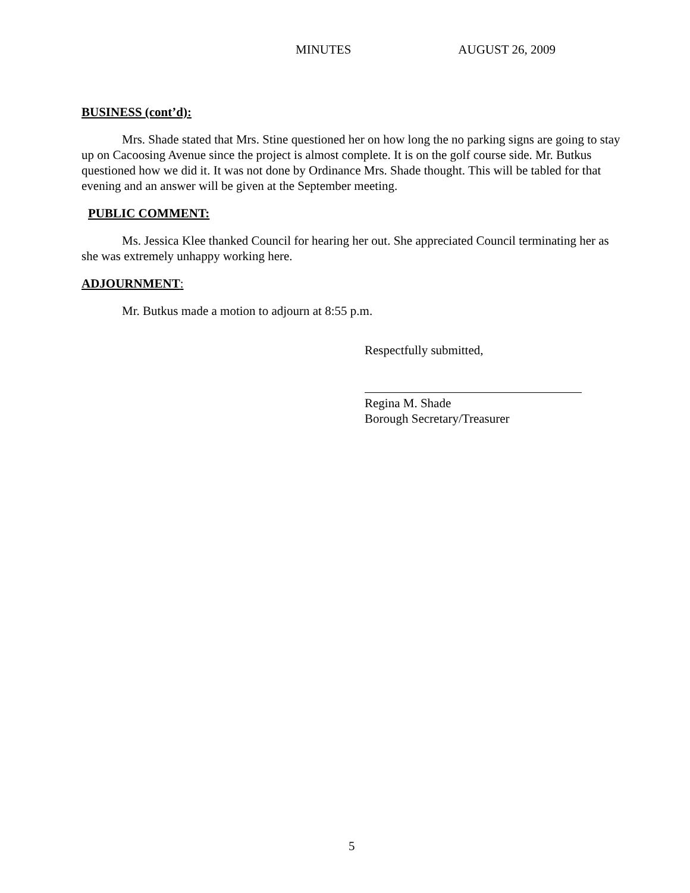MINUTES AUGUST 26, 2009
BUSINESS (cont’d):
Mrs. Shade stated that Mrs. Stine questioned her on how long the no parking signs are going to stay up on Cacoosing Avenue since the project is almost complete. It is on the golf course side. Mr. Butkus questioned how we did it. It was not done by Ordinance Mrs. Shade thought. This will be tabled for that evening and an answer will be given at the September meeting.
PUBLIC COMMENT:
Ms. Jessica Klee thanked Council for hearing her out. She appreciated Council terminating her as she was extremely unhappy working here.
ADJOURNMENT:
Mr. Butkus made a motion to adjourn at 8:55 p.m.
Respectfully submitted,
Regina M. Shade
Borough Secretary/Treasurer
5